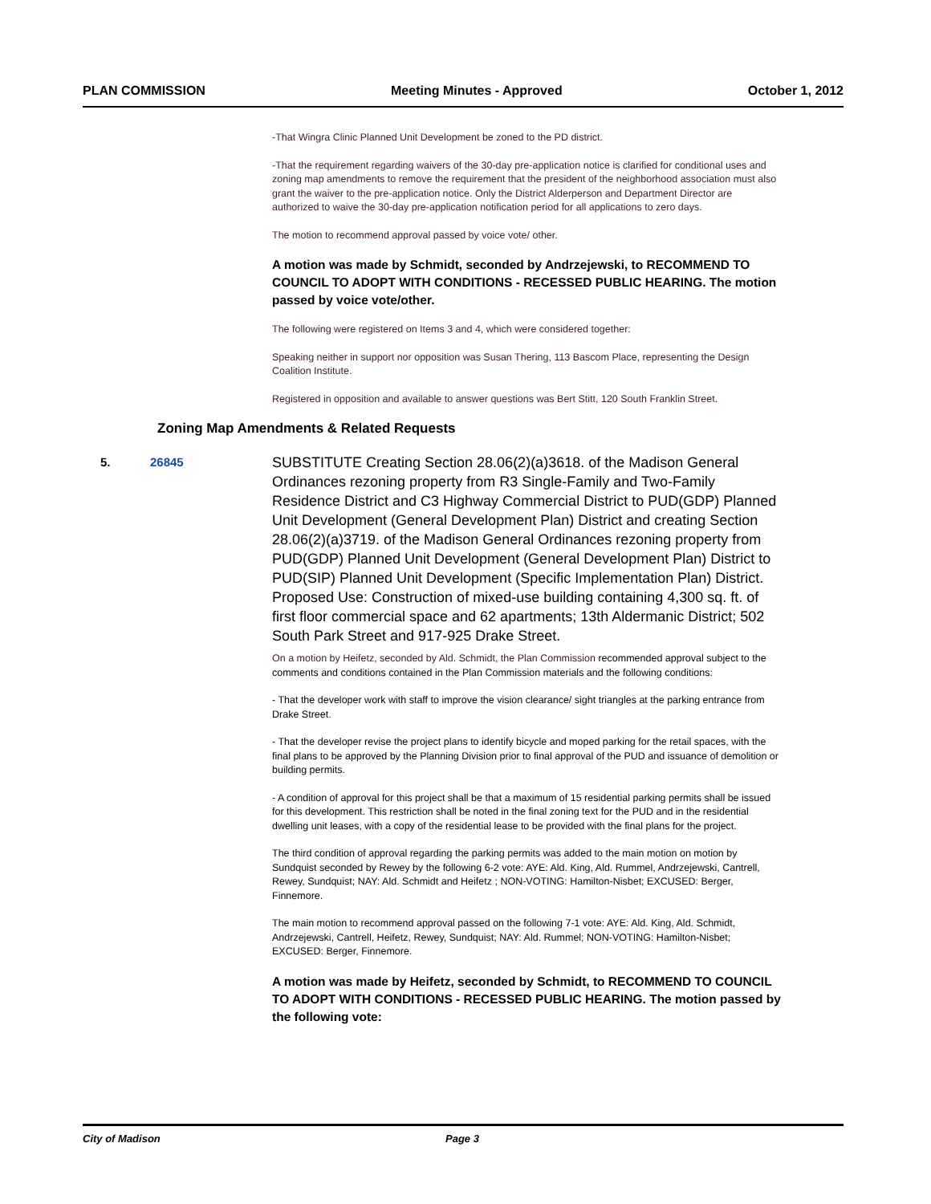PLAN COMMISSION Meeting Minutes - Approved October 1, 2012
-That Wingra Clinic Planned Unit Development be zoned to the PD district.
-That the requirement regarding waivers of the 30-day pre-application notice is clarified for conditional uses and zoning map amendments to remove the requirement that the president of the neighborhood association must also grant the waiver to the pre-application notice. Only the District Alderperson and Department Director are authorized to waive the 30-day pre-application notification period for all applications to zero days.
The motion to recommend approval passed by voice vote/ other.
A motion was made by Schmidt, seconded by Andrzejewski, to RECOMMEND TO COUNCIL TO ADOPT WITH CONDITIONS - RECESSED PUBLIC HEARING. The motion passed by voice vote/other.
The following were registered on Items 3 and 4, which were considered together:
Speaking neither in support nor opposition was Susan Thering, 113 Bascom Place, representing the Design Coalition Institute.
Registered in opposition and available to answer questions was Bert Stitt, 120 South Franklin Street.
Zoning Map Amendments & Related Requests
5. 26845
SUBSTITUTE Creating Section 28.06(2)(a)3618. of the Madison General Ordinances rezoning property from R3 Single-Family and Two-Family Residence District and C3 Highway Commercial District to PUD(GDP) Planned Unit Development (General Development Plan) District and creating Section 28.06(2)(a)3719. of the Madison General Ordinances rezoning property from PUD(GDP) Planned Unit Development (General Development Plan) District to PUD(SIP) Planned Unit Development (Specific Implementation Plan) District. Proposed Use: Construction of mixed-use building containing 4,300 sq. ft. of first floor commercial space and 62 apartments; 13th Aldermanic District; 502 South Park Street and 917-925 Drake Street.
On a motion by Heifetz, seconded by Ald. Schmidt, the Plan Commission recommended approval subject to the comments and conditions contained in the Plan Commission materials and the following conditions:
- That the developer work with staff to improve the vision clearance/ sight triangles at the parking entrance from Drake Street.
- That the developer revise the project plans to identify bicycle and moped parking for the retail spaces, with the final plans to be approved by the Planning Division prior to final approval of the PUD and issuance of demolition or building permits.
- A condition of approval for this project shall be that a maximum of 15 residential parking permits shall be issued for this development. This restriction shall be noted in the final zoning text for the PUD and in the residential dwelling unit leases, with a copy of the residential lease to be provided with the final plans for the project.
The third condition of approval regarding the parking permits was added to the main motion on motion by Sundquist seconded by Rewey by the following 6-2 vote: AYE: Ald. King, Ald. Rummel, Andrzejewski, Cantrell, Rewey, Sundquist; NAY: Ald. Schmidt and Heifetz ; NON-VOTING: Hamilton-Nisbet; EXCUSED: Berger, Finnemore.
The main motion to recommend approval passed on the following 7-1 vote: AYE: Ald. King, Ald. Schmidt, Andrzejewski, Cantrell, Heifetz, Rewey, Sundquist; NAY: Ald. Rummel; NON-VOTING: Hamilton-Nisbet; EXCUSED: Berger, Finnemore.
A motion was made by Heifetz, seconded by Schmidt, to RECOMMEND TO COUNCIL TO ADOPT WITH CONDITIONS - RECESSED PUBLIC HEARING. The motion passed by the following vote:
City of Madison Page 3